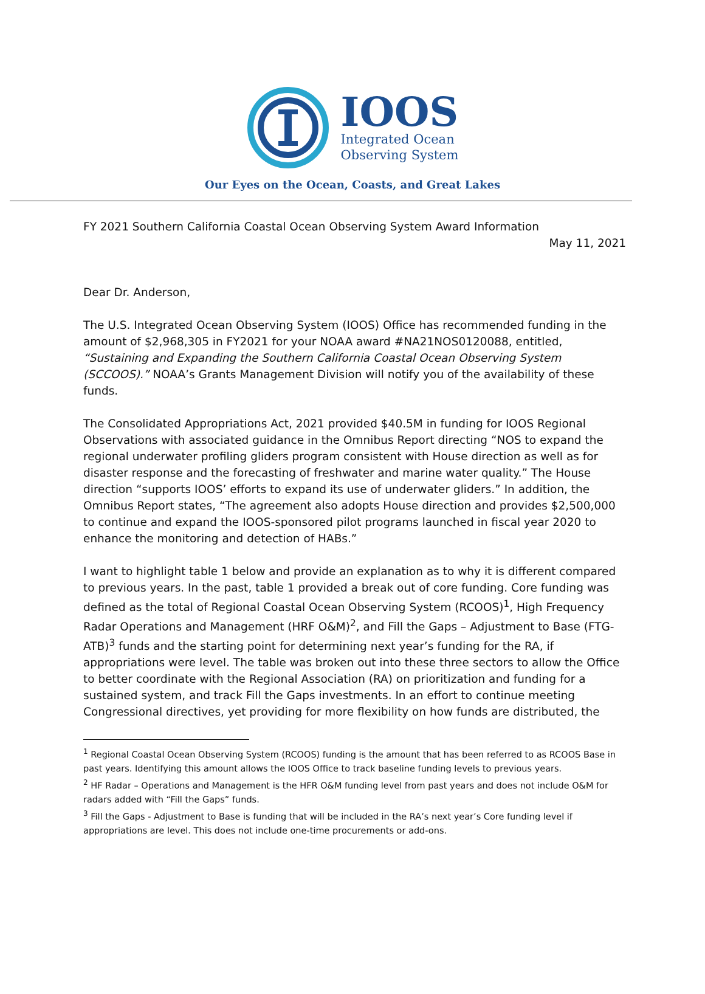IOOS
Integrated Ocean
Observing System
Our Eyes on the Ocean, Coasts, and Great Lakes
FY 2021 Southern California Coastal Ocean Observing System Award Information
May 11, 2021
Dear Dr. Anderson,
The U.S. Integrated Ocean Observing System (IOOS) Office has recommended funding in the amount of $2,968,305 in FY2021 for your NOAA award #NA21NOS0120088, entitled, “Sustaining and Expanding the Southern California Coastal Ocean Observing System (SCCOOS).” NOAA’s Grants Management Division will notify you of the availability of these funds.
The Consolidated Appropriations Act, 2021 provided $40.5M in funding for IOOS Regional Observations with associated guidance in the Omnibus Report directing “NOS to expand the regional underwater profiling gliders program consistent with House direction as well as for disaster response and the forecasting of freshwater and marine water quality.” The House direction “supports IOOS’ efforts to expand its use of underwater gliders.” In addition, the Omnibus Report states, “The agreement also adopts House direction and provides $2,500,000 to continue and expand the IOOS-sponsored pilot programs launched in fiscal year 2020 to enhance the monitoring and detection of HABs.”
I want to highlight table 1 below and provide an explanation as to why it is different compared to previous years. In the past, table 1 provided a break out of core funding. Core funding was defined as the total of Regional Coastal Ocean Observing System (RCOOS)<sup>1</sup>, High Frequency Radar Operations and Management (HRF O&M)<sup>2</sup>, and Fill the Gaps – Adjustment to Base (FTG-ATB)<sup>3</sup> funds and the starting point for determining next year’s funding for the RA, if appropriations were level. The table was broken out into these three sectors to allow the Office to better coordinate with the Regional Association (RA) on prioritization and funding for a sustained system, and track Fill the Gaps investments. In an effort to continue meeting Congressional directives, yet providing for more flexibility on how funds are distributed, the
<sup>1</sup> Regional Coastal Ocean Observing System (RCOOS) funding is the amount that has been referred to as RCOOS Base in past years. Identifying this amount allows the IOOS Office to track baseline funding levels to previous years.
<sup>2</sup> HF Radar – Operations and Management is the HFR O&M funding level from past years and does not include O&M for radars added with “Fill the Gaps” funds.
<sup>3</sup> Fill the Gaps - Adjustment to Base is funding that will be included in the RA’s next year’s Core funding level if appropriations are level. This does not include one-time procurements or add-ons.